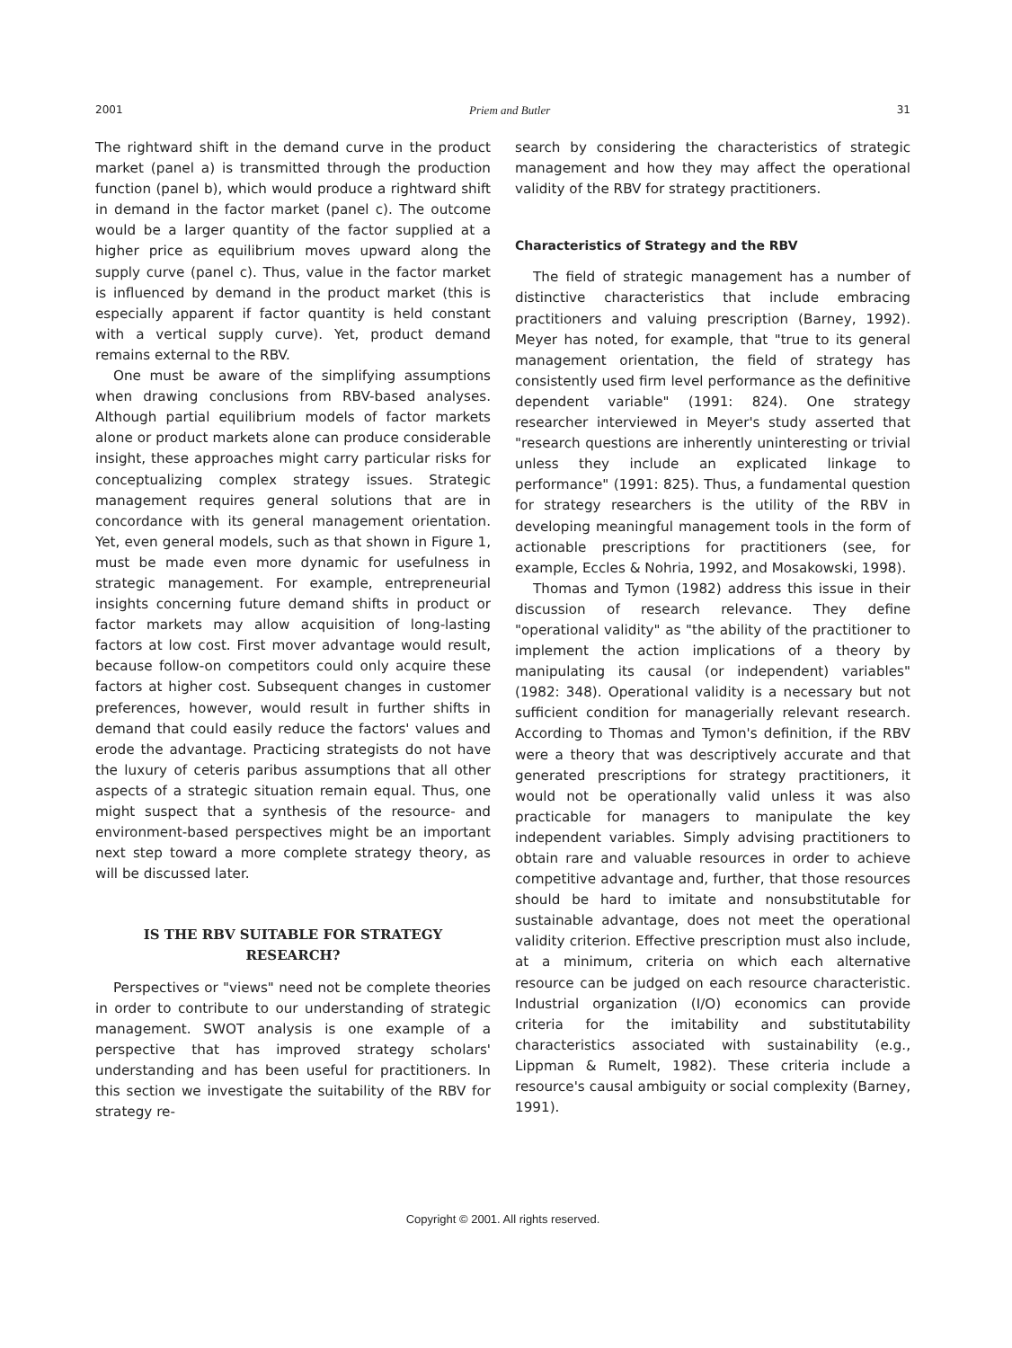2001 Priem and Butler 31
The rightward shift in the demand curve in the product market (panel a) is transmitted through the production function (panel b), which would produce a rightward shift in demand in the factor market (panel c). The outcome would be a larger quantity of the factor supplied at a higher price as equilibrium moves upward along the supply curve (panel c). Thus, value in the factor market is influenced by demand in the product market (this is especially apparent if factor quantity is held constant with a vertical supply curve). Yet, product demand remains external to the RBV.
One must be aware of the simplifying assumptions when drawing conclusions from RBV-based analyses. Although partial equilibrium models of factor markets alone or product markets alone can produce considerable insight, these approaches might carry particular risks for conceptualizing complex strategy issues. Strategic management requires general solutions that are in concordance with its general management orientation. Yet, even general models, such as that shown in Figure 1, must be made even more dynamic for usefulness in strategic management. For example, entrepreneurial insights concerning future demand shifts in product or factor markets may allow acquisition of long-lasting factors at low cost. First mover advantage would result, because follow-on competitors could only acquire these factors at higher cost. Subsequent changes in customer preferences, however, would result in further shifts in demand that could easily reduce the factors' values and erode the advantage. Practicing strategists do not have the luxury of ceteris paribus assumptions that all other aspects of a strategic situation remain equal. Thus, one might suspect that a synthesis of the resource- and environment-based perspectives might be an important next step toward a more complete strategy theory, as will be discussed later.
IS THE RBV SUITABLE FOR STRATEGY
RESEARCH?
Perspectives or "views" need not be complete theories in order to contribute to our understanding of strategic management. SWOT analysis is one example of a perspective that has improved strategy scholars' understanding and has been useful for practitioners. In this section we investigate the suitability of the RBV for strategy re-
search by considering the characteristics of strategic management and how they may affect the operational validity of the RBV for strategy practitioners.
Characteristics of Strategy and the RBV
The field of strategic management has a number of distinctive characteristics that include embracing practitioners and valuing prescription (Barney, 1992). Meyer has noted, for example, that "true to its general management orientation, the field of strategy has consistently used firm level performance as the definitive dependent variable" (1991: 824). One strategy researcher interviewed in Meyer's study asserted that "research questions are inherently uninteresting or trivial unless they include an explicated linkage to performance" (1991: 825). Thus, a fundamental question for strategy researchers is the utility of the RBV in developing meaningful management tools in the form of actionable prescriptions for practitioners (see, for example, Eccles & Nohria, 1992, and Mosakowski, 1998).
Thomas and Tymon (1982) address this issue in their discussion of research relevance. They define "operational validity" as "the ability of the practitioner to implement the action implications of a theory by manipulating its causal (or independent) variables" (1982: 348). Operational validity is a necessary but not sufficient condition for managerially relevant research. According to Thomas and Tymon's definition, if the RBV were a theory that was descriptively accurate and that generated prescriptions for strategy practitioners, it would not be operationally valid unless it was also practicable for managers to manipulate the key independent variables. Simply advising practitioners to obtain rare and valuable resources in order to achieve competitive advantage and, further, that those resources should be hard to imitate and nonsubstitutable for sustainable advantage, does not meet the operational validity criterion. Effective prescription must also include, at a minimum, criteria on which each alternative resource can be judged on each resource characteristic. Industrial organization (I/O) economics can provide criteria for the imitability and substitutability characteristics associated with sustainability (e.g., Lippman & Rumelt, 1982). These criteria include a resource's causal ambiguity or social complexity (Barney, 1991).
Copyright © 2001. All rights reserved.